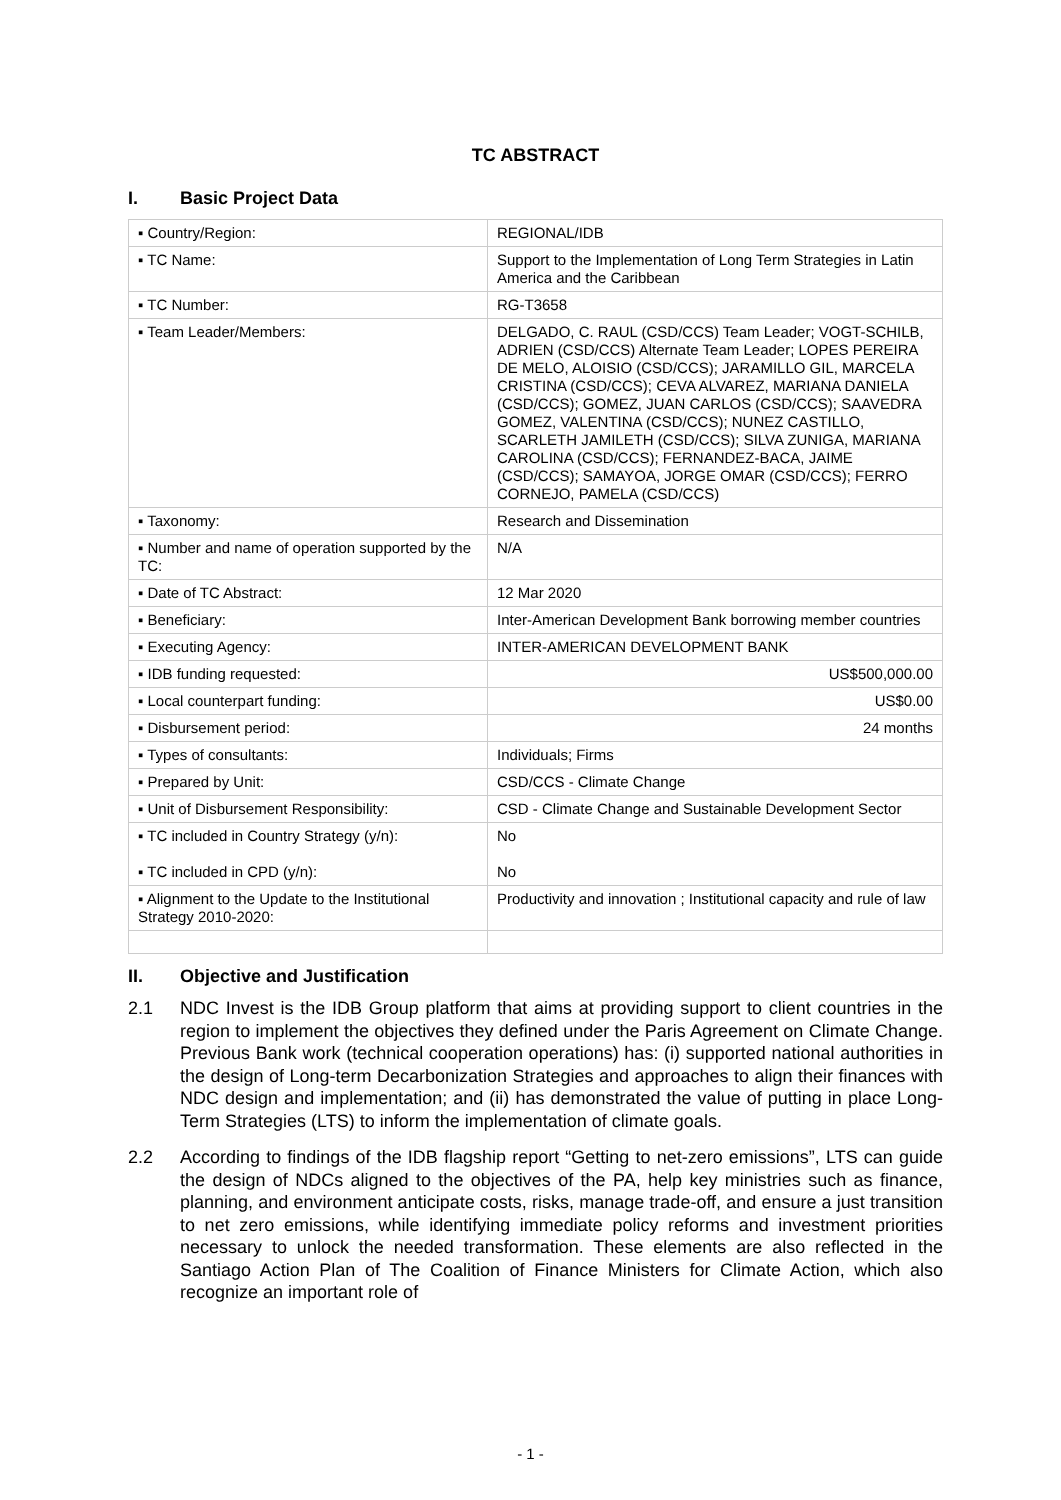TC ABSTRACT
I. Basic Project Data
| ▪ Country/Region: | REGIONAL/IDB |
| ▪ TC Name: | Support to the Implementation of Long Term Strategies in Latin America and the Caribbean |
| ▪ TC Number: | RG-T3658 |
| ▪ Team Leader/Members: | DELGADO, C. RAUL (CSD/CCS) Team Leader; VOGT-SCHILB, ADRIEN (CSD/CCS) Alternate Team Leader; LOPES PEREIRA DE MELO, ALOISIO (CSD/CCS); JARAMILLO GIL, MARCELA CRISTINA (CSD/CCS); CEVA ALVAREZ, MARIANA DANIELA (CSD/CCS); GOMEZ, JUAN CARLOS (CSD/CCS); SAAVEDRA GOMEZ, VALENTINA (CSD/CCS); NUNEZ CASTILLO, SCARLETH JAMILETH (CSD/CCS); SILVA ZUNIGA, MARIANA CAROLINA (CSD/CCS); FERNANDEZ-BACA, JAIME (CSD/CCS); SAMAYOA, JORGE OMAR (CSD/CCS); FERRO CORNEJO, PAMELA (CSD/CCS) |
| ▪ Taxonomy: | Research and Dissemination |
| ▪ Number and name of operation supported by the TC: | N/A |
| ▪ Date of TC Abstract: | 12 Mar 2020 |
| ▪ Beneficiary: | Inter-American Development Bank borrowing member countries |
| ▪ Executing Agency: | INTER-AMERICAN DEVELOPMENT BANK |
| ▪ IDB funding requested: | US$500,000.00 |
| ▪ Local counterpart funding: | US$0.00 |
| ▪ Disbursement period: | 24 months |
| ▪ Types of consultants: | Individuals; Firms |
| ▪ Prepared by Unit: | CSD/CCS - Climate Change |
| ▪ Unit of Disbursement Responsibility: | CSD - Climate Change and Sustainable Development Sector |
| ▪ TC included in Country Strategy (y/n): ▪ TC included in CPD (y/n): | No No |
| ▪ Alignment to the Update to the Institutional Strategy 2010-2020: | Productivity and innovation ; Institutional capacity and rule of law |
II. Objective and Justification
2.1 NDC Invest is the IDB Group platform that aims at providing support to client countries in the region to implement the objectives they defined under the Paris Agreement on Climate Change. Previous Bank work (technical cooperation operations) has: (i) supported national authorities in the design of Long-term Decarbonization Strategies and approaches to align their finances with NDC design and implementation; and (ii) has demonstrated the value of putting in place Long-Term Strategies (LTS) to inform the implementation of climate goals.
2.2 According to findings of the IDB flagship report “Getting to net-zero emissions”, LTS can guide the design of NDCs aligned to the objectives of the PA, help key ministries such as finance, planning, and environment anticipate costs, risks, manage trade-off, and ensure a just transition to net zero emissions, while identifying immediate policy reforms and investment priorities necessary to unlock the needed transformation. These elements are also reflected in the Santiago Action Plan of The Coalition of Finance Ministers for Climate Action, which also recognize an important role of
- 1 -